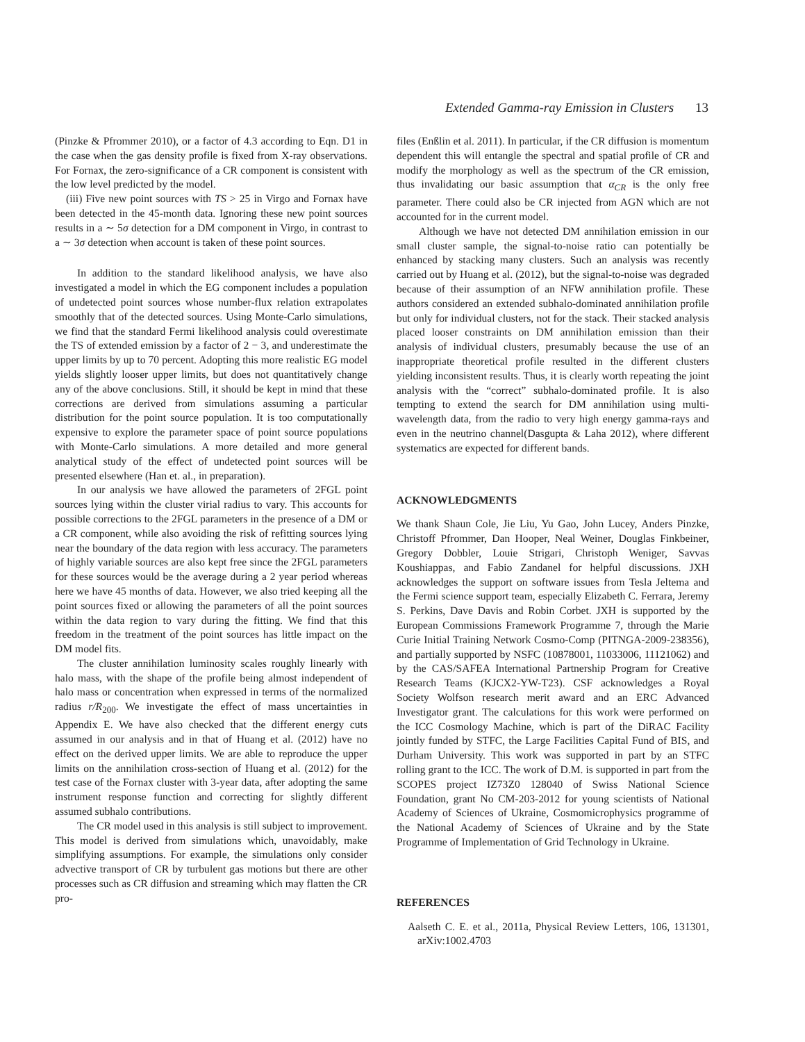Extended Gamma-ray Emission in Clusters 13
(Pinzke & Pfrommer 2010), or a factor of 4.3 according to Eqn. D1 in the case when the gas density profile is fixed from X-ray observations. For Fornax, the zero-significance of a CR component is consistent with the low level predicted by the model.
(iii) Five new point sources with TS > 25 in Virgo and Fornax have been detected in the 45-month data. Ignoring these new point sources results in a ∼ 5σ detection for a DM component in Virgo, in contrast to a ∼ 3σ detection when account is taken of these point sources.
In addition to the standard likelihood analysis, we have also investigated a model in which the EG component includes a population of undetected point sources whose number-flux relation extrapolates smoothly that of the detected sources. Using Monte-Carlo simulations, we find that the standard Fermi likelihood analysis could overestimate the TS of extended emission by a factor of 2 − 3, and underestimate the upper limits by up to 70 percent. Adopting this more realistic EG model yields slightly looser upper limits, but does not quantitatively change any of the above conclusions. Still, it should be kept in mind that these corrections are derived from simulations assuming a particular distribution for the point source population. It is too computationally expensive to explore the parameter space of point source populations with Monte-Carlo simulations. A more detailed and more general analytical study of the effect of undetected point sources will be presented elsewhere (Han et. al., in preparation).
In our analysis we have allowed the parameters of 2FGL point sources lying within the cluster virial radius to vary. This accounts for possible corrections to the 2FGL parameters in the presence of a DM or a CR component, while also avoiding the risk of refitting sources lying near the boundary of the data region with less accuracy. The parameters of highly variable sources are also kept free since the 2FGL parameters for these sources would be the average during a 2 year period whereas here we have 45 months of data. However, we also tried keeping all the point sources fixed or allowing the parameters of all the point sources within the data region to vary during the fitting. We find that this freedom in the treatment of the point sources has little impact on the DM model fits.
The cluster annihilation luminosity scales roughly linearly with halo mass, with the shape of the profile being almost independent of halo mass or concentration when expressed in terms of the normalized radius r/R<sub>200</sub>. We investigate the effect of mass uncertainties in Appendix E. We have also checked that the different energy cuts assumed in our analysis and in that of Huang et al. (2012) have no effect on the derived upper limits. We are able to reproduce the upper limits on the annihilation cross-section of Huang et al. (2012) for the test case of the Fornax cluster with 3-year data, after adopting the same instrument response function and correcting for slightly different assumed subhalo contributions.
The CR model used in this analysis is still subject to improvement. This model is derived from simulations which, unavoidably, make simplifying assumptions. For example, the simulations only consider advective transport of CR by turbulent gas motions but there are other processes such as CR diffusion and streaming which may flatten the CR pro-
files (Enßlin et al. 2011). In particular, if the CR diffusion is momentum dependent this will entangle the spectral and spatial profile of CR and modify the morphology as well as the spectrum of the CR emission, thus invalidating our basic assumption that α<sub>CR</sub> is the only free parameter. There could also be CR injected from AGN which are not accounted for in the current model.
Although we have not detected DM annihilation emission in our small cluster sample, the signal-to-noise ratio can potentially be enhanced by stacking many clusters. Such an analysis was recently carried out by Huang et al. (2012), but the signal-to-noise was degraded because of their assumption of an NFW annihilation profile. These authors considered an extended subhalo-dominated annihilation profile but only for individual clusters, not for the stack. Their stacked analysis placed looser constraints on DM annihilation emission than their analysis of individual clusters, presumably because the use of an inappropriate theoretical profile resulted in the different clusters yielding inconsistent results. Thus, it is clearly worth repeating the joint analysis with the “correct” subhalo-dominated profile. It is also tempting to extend the search for DM annihilation using multi-wavelength data, from the radio to very high energy gamma-rays and even in the neutrino channel(Dasgupta & Laha 2012), where different systematics are expected for different bands.
ACKNOWLEDGMENTS
We thank Shaun Cole, Jie Liu, Yu Gao, John Lucey, Anders Pinzke, Christoff Pfrommer, Dan Hooper, Neal Weiner, Douglas Finkbeiner, Gregory Dobbler, Louie Strigari, Christoph Weniger, Savvas Koushiappas, and Fabio Zandanel for helpful discussions. JXH acknowledges the support on software issues from Tesla Jeltema and the Fermi science support team, especially Elizabeth C. Ferrara, Jeremy S. Perkins, Dave Davis and Robin Corbet. JXH is supported by the European Commissions Framework Programme 7, through the Marie Curie Initial Training Network Cosmo-Comp (PITNGA-2009-238356), and partially supported by NSFC (10878001, 11033006, 11121062) and by the CAS/SAFEA International Partnership Program for Creative Research Teams (KJCX2-YW-T23). CSF acknowledges a Royal Society Wolfson research merit award and an ERC Advanced Investigator grant. The calculations for this work were performed on the ICC Cosmology Machine, which is part of the DiRAC Facility jointly funded by STFC, the Large Facilities Capital Fund of BIS, and Durham University. This work was supported in part by an STFC rolling grant to the ICC. The work of D.M. is supported in part from the SCOPES project IZ73Z0 128040 of Swiss National Science Foundation, grant No CM-203-2012 for young scientists of National Academy of Sciences of Ukraine, Cosmomicrophysics programme of the National Academy of Sciences of Ukraine and by the State Programme of Implementation of Grid Technology in Ukraine.
REFERENCES
Aalseth C. E. et al., 2011a, Physical Review Letters, 106, 131301, arXiv:1002.4703